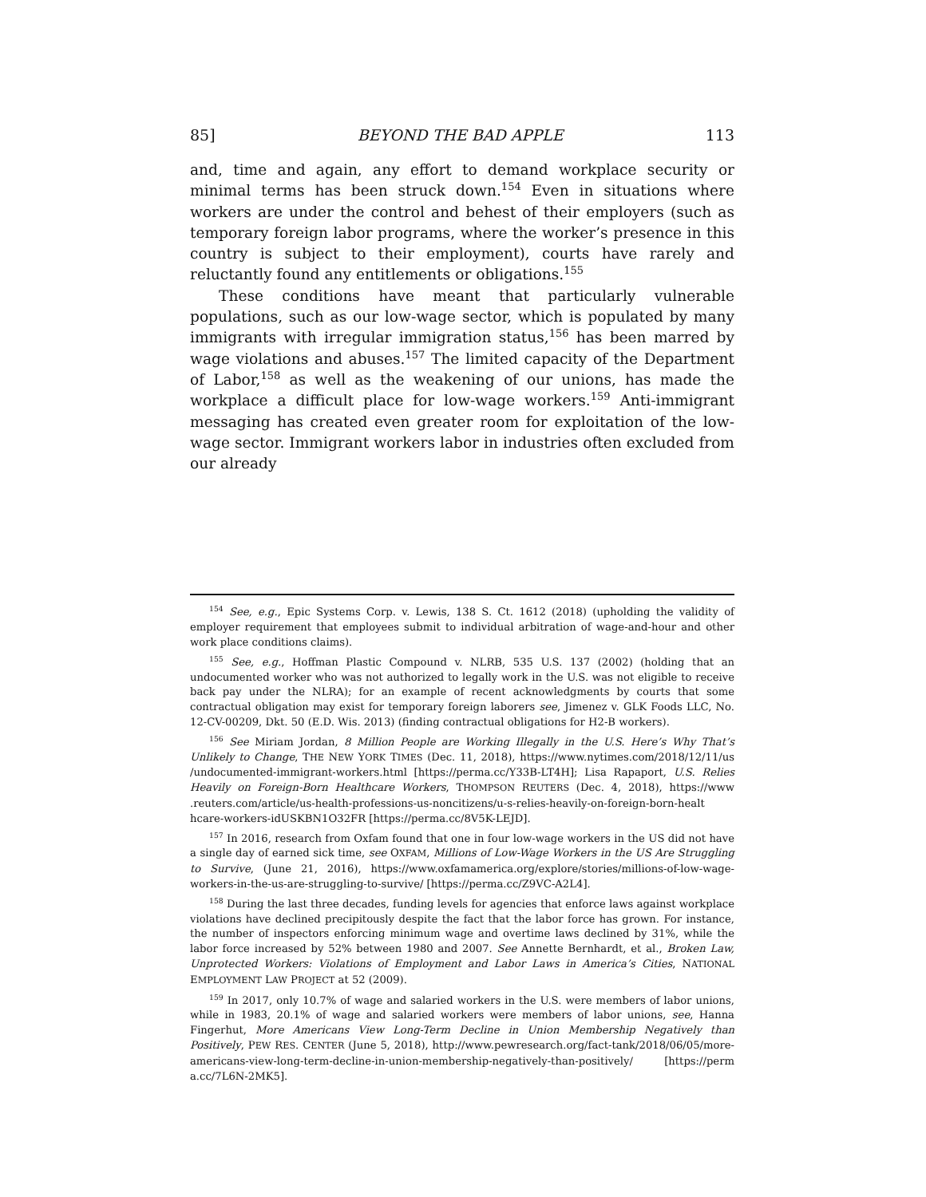85] BEYOND THE BAD APPLE 113
and, time and again, any effort to demand workplace security or minimal terms has been struck down.<sup>154</sup> Even in situations where workers are under the control and behest of their employers (such as temporary foreign labor programs, where the worker’s presence in this country is subject to their employment), courts have rarely and reluctantly found any entitlements or obligations.<sup>155</sup>
These conditions have meant that particularly vulnerable populations, such as our low-wage sector, which is populated by many immigrants with irregular immigration status,<sup>156</sup> has been marred by wage violations and abuses.<sup>157</sup> The limited capacity of the Department of Labor,<sup>158</sup> as well as the weakening of our unions, has made the workplace a difficult place for low-wage workers.<sup>159</sup> Anti-immigrant messaging has created even greater room for exploitation of the low-wage sector. Immigrant workers labor in industries often excluded from our already
<sup>154</sup> See, e.g., Epic Systems Corp. v. Lewis, 138 S. Ct. 1612 (2018) (upholding the validity of employer requirement that employees submit to individual arbitration of wage-and-hour and other work place conditions claims).
<sup>155</sup> See, e.g., Hoffman Plastic Compound v. NLRB, 535 U.S. 137 (2002) (holding that an undocumented worker who was not authorized to legally work in the U.S. was not eligible to receive back pay under the NLRA); for an example of recent acknowledgments by courts that some contractual obligation may exist for temporary foreign laborers see, Jimenez v. GLK Foods LLC, No. 12-CV-00209, Dkt. 50 (E.D. Wis. 2013) (finding contractual obligations for H2-B workers).
<sup>156</sup> See Miriam Jordan, 8 Million People are Working Illegally in the U.S. Here’s Why That’s Unlikely to Change, THE NEW YORK TIMES (Dec. 11, 2018), https://www.nytimes.com/2018/12/11/us /undocumented-immigrant-workers.html [https://perma.cc/Y33B-LT4H]; Lisa Rapaport, U.S. Relies Heavily on Foreign-Born Healthcare Workers, THOMPSON REUTERS (Dec. 4, 2018), https://www .reuters.com/article/us-health-professions-us-noncitizens/u-s-relies-heavily-on-foreign-born-healt hcare-workers-idUSKBN1O32FR [https://perma.cc/8V5K-LEJD].
<sup>157</sup> In 2016, research from Oxfam found that one in four low-wage workers in the US did not have a single day of earned sick time, see OXFAM, Millions of Low-Wage Workers in the US Are Struggling to Survive, (June 21, 2016), https://www.oxfamamerica.org/explore/stories/millions-of-low-wage-workers-in-the-us-are-struggling-to-survive/ [https://perma.cc/Z9VC-A2L4].
<sup>158</sup> During the last three decades, funding levels for agencies that enforce laws against workplace violations have declined precipitously despite the fact that the labor force has grown. For instance, the number of inspectors enforcing minimum wage and overtime laws declined by 31%, while the labor force increased by 52% between 1980 and 2007. See Annette Bernhardt, et al., Broken Law, Unprotected Workers: Violations of Employment and Labor Laws in America’s Cities, NATIONAL EMPLOYMENT LAW PROJECT at 52 (2009).
<sup>159</sup> In 2017, only 10.7% of wage and salaried workers in the U.S. were members of labor unions, while in 1983, 20.1% of wage and salaried workers were members of labor unions, see, Hanna Fingerhut, More Americans View Long-Term Decline in Union Membership Negatively than Positively, PEW RES. CENTER (June 5, 2018), http://www.pewresearch.org/fact-tank/2018/06/05/more-americans-view-long-term-decline-in-union-membership-negatively-than-positively/ [https://perm a.cc/7L6N-2MK5].